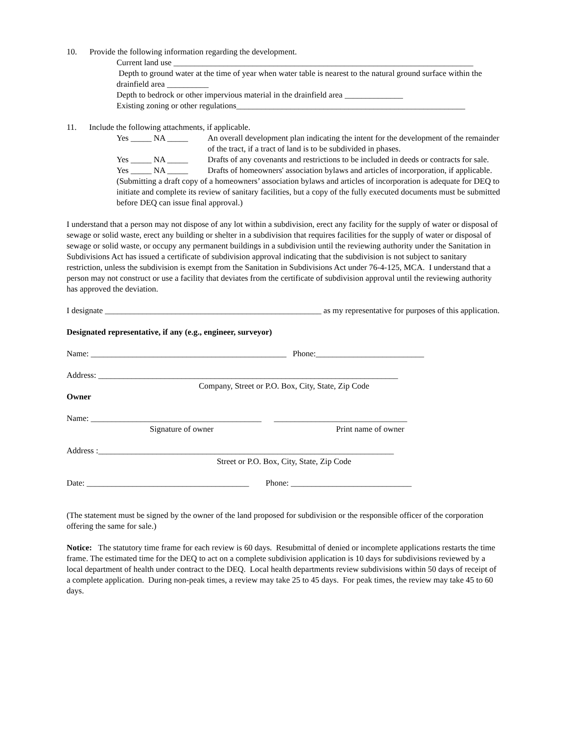10. Provide the following information regarding the development.
Current land use ________________________________________________________________________
Depth to ground water at the time of year when water table is nearest to the natural ground surface within the drainfield area __________
Depth to bedrock or other impervious material in the drainfield area ______________
Existing zoning or other regulations_______________________________________________________
11. Include the following attachments, if applicable.
Yes _____ NA _____ An overall development plan indicating the intent for the development of the remainder of the tract, if a tract of land is to be subdivided in phases.
Yes _____ NA _____ Drafts of any covenants and restrictions to be included in deeds or contracts for sale.
Yes _____ NA _____ Drafts of homeowners' association bylaws and articles of incorporation, if applicable.
(Submitting a draft copy of a homeowners’ association bylaws and articles of incorporation is adequate for DEQ to initiate and complete its review of sanitary facilities, but a copy of the fully executed documents must be submitted before DEQ can issue final approval.)
I understand that a person may not dispose of any lot within a subdivision, erect any facility for the supply of water or disposal of sewage or solid waste, erect any building or shelter in a subdivision that requires facilities for the supply of water or disposal of sewage or solid waste, or occupy any permanent buildings in a subdivision until the reviewing authority under the Sanitation in Subdivisions Act has issued a certificate of subdivision approval indicating that the subdivision is not subject to sanitary restriction, unless the subdivision is exempt from the Sanitation in Subdivisions Act under 76-4-125, MCA. I understand that a person may not construct or use a facility that deviates from the certificate of subdivision approval until the reviewing authority has approved the deviation.
I designate ____________________________________________________ as my representative for purposes of this application.
Designated representative, if any (e.g., engineer, surveyor)
Name: _______________________________________________ Phone:__________________________
Address: ________________________________________________________________________
Company, Street or P.O. Box, City, State, Zip Code
Owner
Name: _________________________________________ ________________________________
Signature of owner Print name of owner
Address :_______________________________________________________________________
Street or P.O. Box, City, State, Zip Code
Date: _______________________________________ Phone: _____________________________
(The statement must be signed by the owner of the land proposed for subdivision or the responsible officer of the corporation offering the same for sale.)
Notice: The statutory time frame for each review is 60 days. Resubmittal of denied or incomplete applications restarts the time frame. The estimated time for the DEQ to act on a complete subdivision application is 10 days for subdivisions reviewed by a local department of health under contract to the DEQ. Local health departments review subdivisions within 50 days of receipt of a complete application. During non-peak times, a review may take 25 to 45 days. For peak times, the review may take 45 to 60 days.